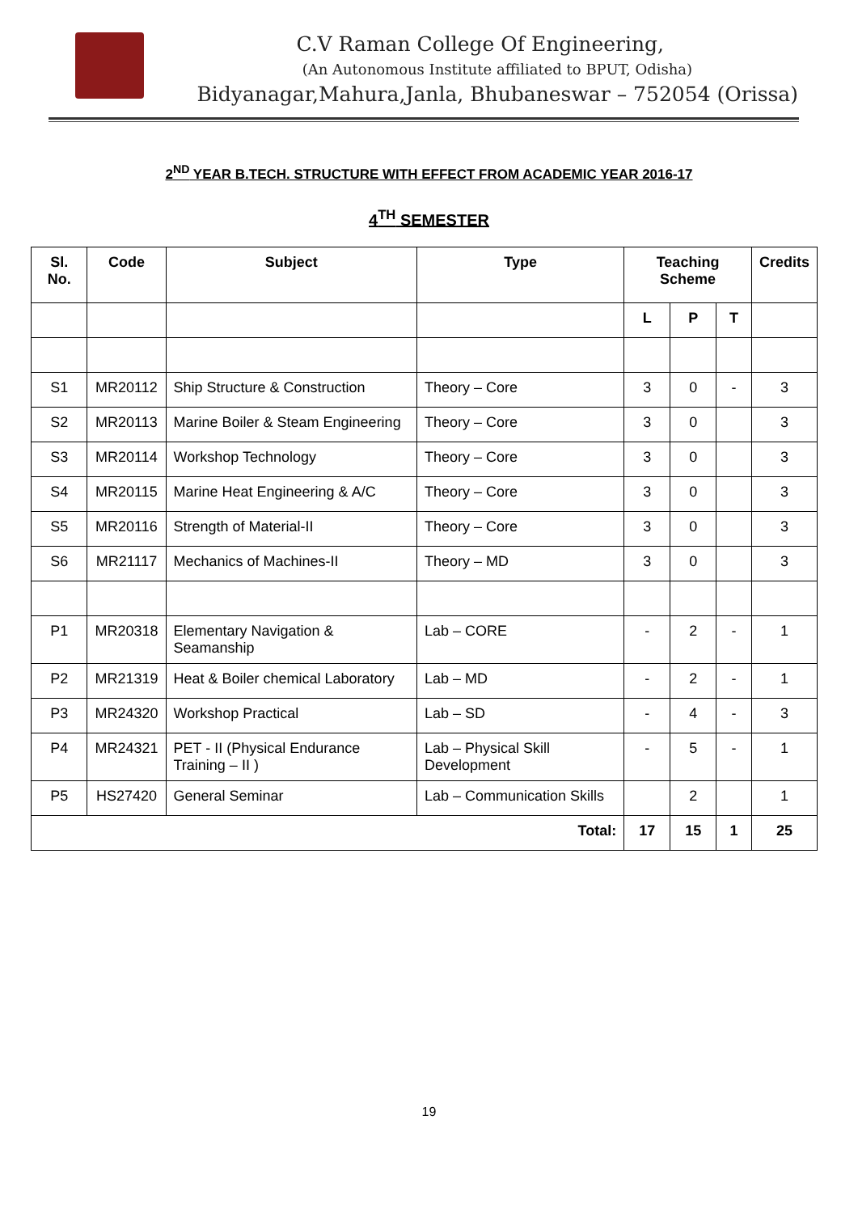C.V Raman College Of Engineering,
(An Autonomous Institute affiliated to BPUT, Odisha)
Bidyanagar,Mahura,Janla, Bhubaneswar – 752054 (Orissa)
2<sup>ND</sup> YEAR B.TECH. STRUCTURE WITH EFFECT FROM ACADEMIC YEAR 2016-17
4<sup>TH</sup> SEMESTER
| Sl. No. | Code | Subject | Type | Teaching Scheme | | | Credits |
| --- | --- | --- | --- | --- | --- | --- | --- |
| | | | | L | P | T | |
| S1 | MR20112 | Ship Structure & Construction | Theory – Core | 3 | 0 | - | 3 |
| S2 | MR20113 | Marine Boiler & Steam Engineering | Theory – Core | 3 | 0 | | 3 |
| S3 | MR20114 | Workshop Technology | Theory – Core | 3 | 0 | | 3 |
| S4 | MR20115 | Marine Heat Engineering & A/C | Theory – Core | 3 | 0 | | 3 |
| S5 | MR20116 | Strength of Material-II | Theory – Core | 3 | 0 | | 3 |
| S6 | MR21117 | Mechanics of Machines-II | Theory – MD | 3 | 0 | | 3 |
| P1 | MR20318 | Elementary Navigation & Seamanship | Lab – CORE | - | 2 | - | 1 |
| P2 | MR21319 | Heat & Boiler chemical Laboratory | Lab – MD | - | 2 | - | 1 |
| P3 | MR24320 | Workshop Practical | Lab – SD | - | 4 | - | 3 |
| P4 | MR24321 | PET - II (Physical Endurance Training – II ) | Lab – Physical Skill Development | - | 5 | - | 1 |
| P5 | HS27420 | General Seminar | Lab – Communication Skills | | 2 | | 1 |
| Total: | | | | 17 | 15 | 1 | 25 |
19